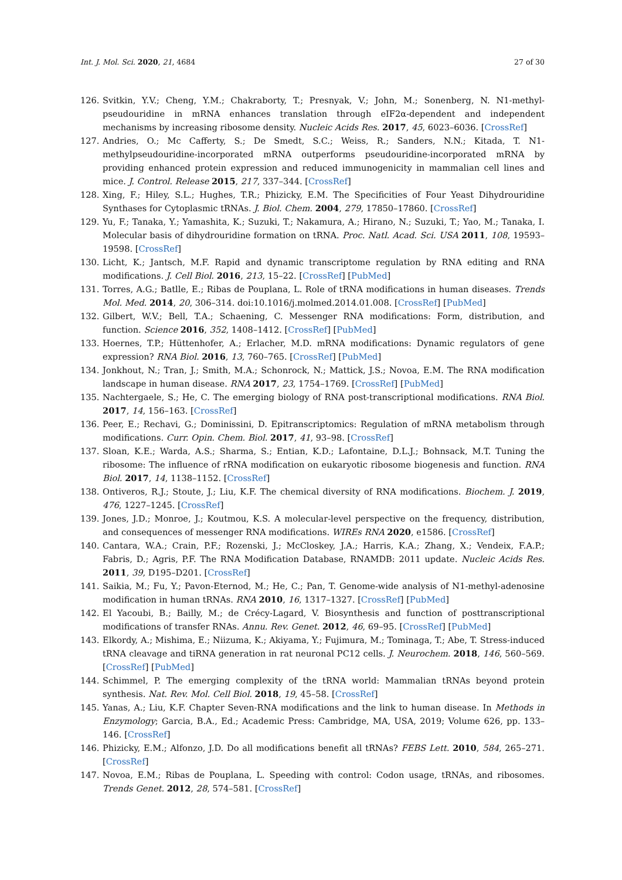Int. J. Mol. Sci. 2020, 21, 4684 27 of 30
126. Svitkin, Y.V.; Cheng, Y.M.; Chakraborty, T.; Presnyak, V.; John, M.; Sonenberg, N. N1-methyl-pseudouridine in mRNA enhances translation through eIF2α-dependent and independent mechanisms by increasing ribosome density. Nucleic Acids Res. 2017, 45, 6023–6036. [CrossRef]
127. Andries, O.; Mc Cafferty, S.; De Smedt, S.C.; Weiss, R.; Sanders, N.N.; Kitada, T. N1-methylpseudouridine-incorporated mRNA outperforms pseudouridine-incorporated mRNA by providing enhanced protein expression and reduced immunogenicity in mammalian cell lines and mice. J. Control. Release 2015, 217, 337–344. [CrossRef]
128. Xing, F.; Hiley, S.L.; Hughes, T.R.; Phizicky, E.M. The Specificities of Four Yeast Dihydrouridine Synthases for Cytoplasmic tRNAs. J. Biol. Chem. 2004, 279, 17850–17860. [CrossRef]
129. Yu, F.; Tanaka, Y.; Yamashita, K.; Suzuki, T.; Nakamura, A.; Hirano, N.; Suzuki, T.; Yao, M.; Tanaka, I. Molecular basis of dihydrouridine formation on tRNA. Proc. Natl. Acad. Sci. USA 2011, 108, 19593–19598. [CrossRef]
130. Licht, K.; Jantsch, M.F. Rapid and dynamic transcriptome regulation by RNA editing and RNA modifications. J. Cell Biol. 2016, 213, 15–22. [CrossRef] [PubMed]
131. Torres, A.G.; Batlle, E.; Ribas de Pouplana, L. Role of tRNA modifications in human diseases. Trends Mol. Med. 2014, 20, 306–314. doi:10.1016/j.molmed.2014.01.008. [CrossRef] [PubMed]
132. Gilbert, W.V.; Bell, T.A.; Schaening, C. Messenger RNA modifications: Form, distribution, and function. Science 2016, 352, 1408–1412. [CrossRef] [PubMed]
133. Hoernes, T.P.; Hüttenhofer, A.; Erlacher, M.D. mRNA modifications: Dynamic regulators of gene expression? RNA Biol. 2016, 13, 760–765. [CrossRef] [PubMed]
134. Jonkhout, N.; Tran, J.; Smith, M.A.; Schonrock, N.; Mattick, J.S.; Novoa, E.M. The RNA modification landscape in human disease. RNA 2017, 23, 1754–1769. [CrossRef] [PubMed]
135. Nachtergaele, S.; He, C. The emerging biology of RNA post-transcriptional modifications. RNA Biol. 2017, 14, 156–163. [CrossRef]
136. Peer, E.; Rechavi, G.; Dominissini, D. Epitranscriptomics: Regulation of mRNA metabolism through modifications. Curr. Opin. Chem. Biol. 2017, 41, 93–98. [CrossRef]
137. Sloan, K.E.; Warda, A.S.; Sharma, S.; Entian, K.D.; Lafontaine, D.L.J.; Bohnsack, M.T. Tuning the ribosome: The influence of rRNA modification on eukaryotic ribosome biogenesis and function. RNA Biol. 2017, 14, 1138–1152. [CrossRef]
138. Ontiveros, R.J.; Stoute, J.; Liu, K.F. The chemical diversity of RNA modifications. Biochem. J. 2019, 476, 1227–1245. [CrossRef]
139. Jones, J.D.; Monroe, J.; Koutmou, K.S. A molecular-level perspective on the frequency, distribution, and consequences of messenger RNA modifications. WIREs RNA 2020, e1586. [CrossRef]
140. Cantara, W.A.; Crain, P.F.; Rozenski, J.; McCloskey, J.A.; Harris, K.A.; Zhang, X.; Vendeix, F.A.P.; Fabris, D.; Agris, P.F. The RNA Modification Database, RNAMDB: 2011 update. Nucleic Acids Res. 2011, 39, D195–D201. [CrossRef]
141. Saikia, M.; Fu, Y.; Pavon-Eternod, M.; He, C.; Pan, T. Genome-wide analysis of N1-methyl-adenosine modification in human tRNAs. RNA 2010, 16, 1317–1327. [CrossRef] [PubMed]
142. El Yacoubi, B.; Bailly, M.; de Crécy-Lagard, V. Biosynthesis and function of posttranscriptional modifications of transfer RNAs. Annu. Rev. Genet. 2012, 46, 69–95. [CrossRef] [PubMed]
143. Elkordy, A.; Mishima, E.; Niizuma, K.; Akiyama, Y.; Fujimura, M.; Tominaga, T.; Abe, T. Stress-induced tRNA cleavage and tiRNA generation in rat neuronal PC12 cells. J. Neurochem. 2018, 146, 560–569. [CrossRef] [PubMed]
144. Schimmel, P. The emerging complexity of the tRNA world: Mammalian tRNAs beyond protein synthesis. Nat. Rev. Mol. Cell Biol. 2018, 19, 45–58. [CrossRef]
145. Yanas, A.; Liu, K.F. Chapter Seven-RNA modifications and the link to human disease. In Methods in Enzymology; Garcia, B.A., Ed.; Academic Press: Cambridge, MA, USA, 2019; Volume 626, pp. 133–146. [CrossRef]
146. Phizicky, E.M.; Alfonzo, J.D. Do all modifications benefit all tRNAs? FEBS Lett. 2010, 584, 265–271. [CrossRef]
147. Novoa, E.M.; Ribas de Pouplana, L. Speeding with control: Codon usage, tRNAs, and ribosomes. Trends Genet. 2012, 28, 574–581. [CrossRef]